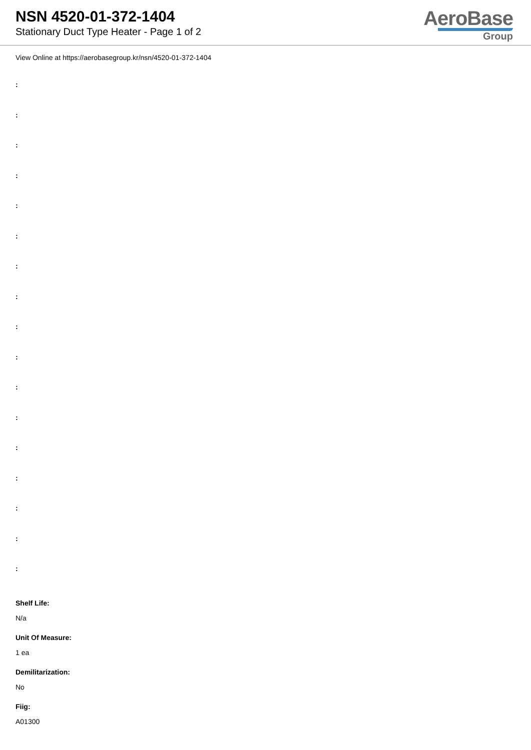NSN 4520-01-372-1404
Stationary Duct Type Heater - Page 1 of 2
AeroBase
Group
View Online at https://aerobasegroup.kr/nsn/4520-01-372-1404
:
:
:
:
:
:
:
:
:
:
:
:
:
:
:
:
:
Shelf Life:
N/a
Unit Of Measure:
1 ea
Demilitarization:
No
Fiig:
A01300